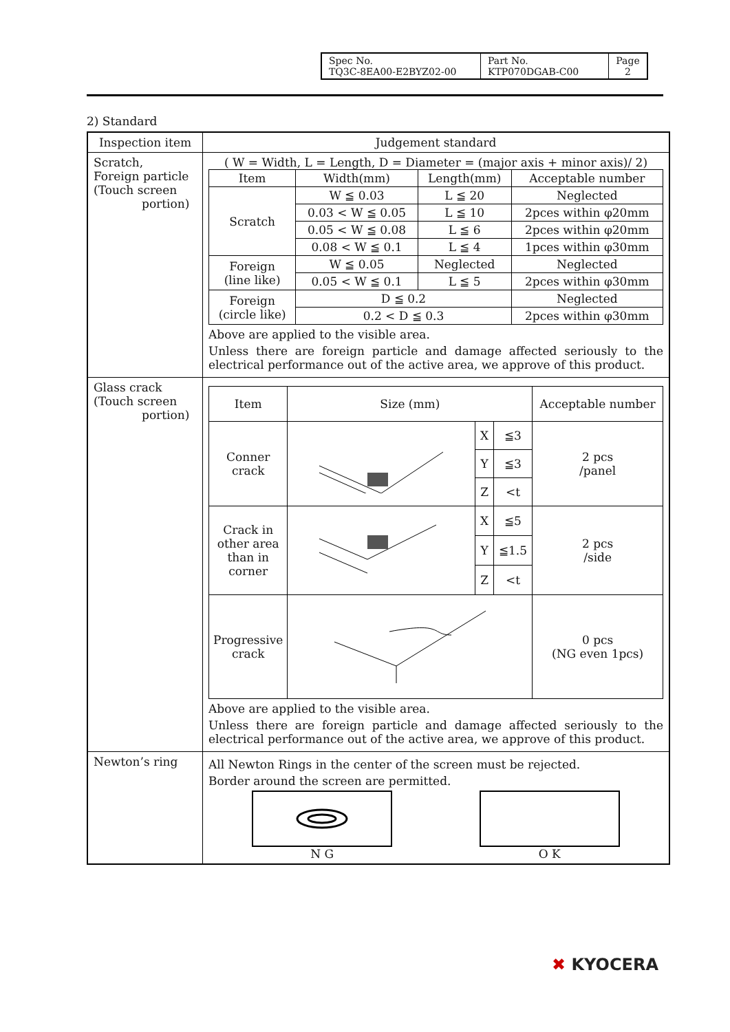| Spec No. TQ3C-8EA00-E2BYZ02-00 | Part No. KTP070DGAB-C00 | Page 2 |
2) Standard
| Inspection item | Judgement standard |
| Scratch, Foreign particle (Touch screen portion) | ( W = Width, L = Length, D = Diameter = (major axis + minor axis)/ 2) / Item / Width(mm) / Length(mm) / Acceptable number / / Scratch / W ≦ 0.03 / L ≦ 20 / Neglected / / / 0.03 < W ≦ 0.05 / L ≦ 10 / 2pces within φ20mm / / / 0.05 < W ≦ 0.08 / L ≦ 6 / 2pces within φ20mm / / / 0.08 < W ≦ 0.1 / L ≦ 4 / 1pces within φ30mm / / Foreign (line like) / W ≦ 0.05 / Neglected / Neglected / / / 0.05 < W ≦ 0.1 / L ≦ 5 / 2pces within φ30mm / / Foreign (circle like) / D ≦ 0.2 / / Neglected / / / 0.2 < D ≦ 0.3 / / 2pces within φ30mm / Above are applied to the visible area. Unless there are foreign particle and damage affected seriously to the electrical performance out of the active area, we approve of this product. |
| Glass crack (Touch screen portion) | / Item / Size (mm) / / / Acceptable number / / Conner crack / / X / ≦3 / 2 pcs /panel / / / / Y / ≦3 / / / / / Z / <t / / / Crack in other area than in corner / / X / ≦5 / 2 pcs /side / / / / Y / ≦1.5 / / / / / Z / <t / / / Progressive crack / / / / 0 pcs (NG even 1pcs) / Above are applied to the visible area. Unless there are foreign particle and damage affected seriously to the electrical performance out of the active area, we approve of this product. |
| Newton’s ring | All Newton Rings in the center of the screen must be rejected. Border around the screen are permitted. N G O K |
✖ KYOCERA